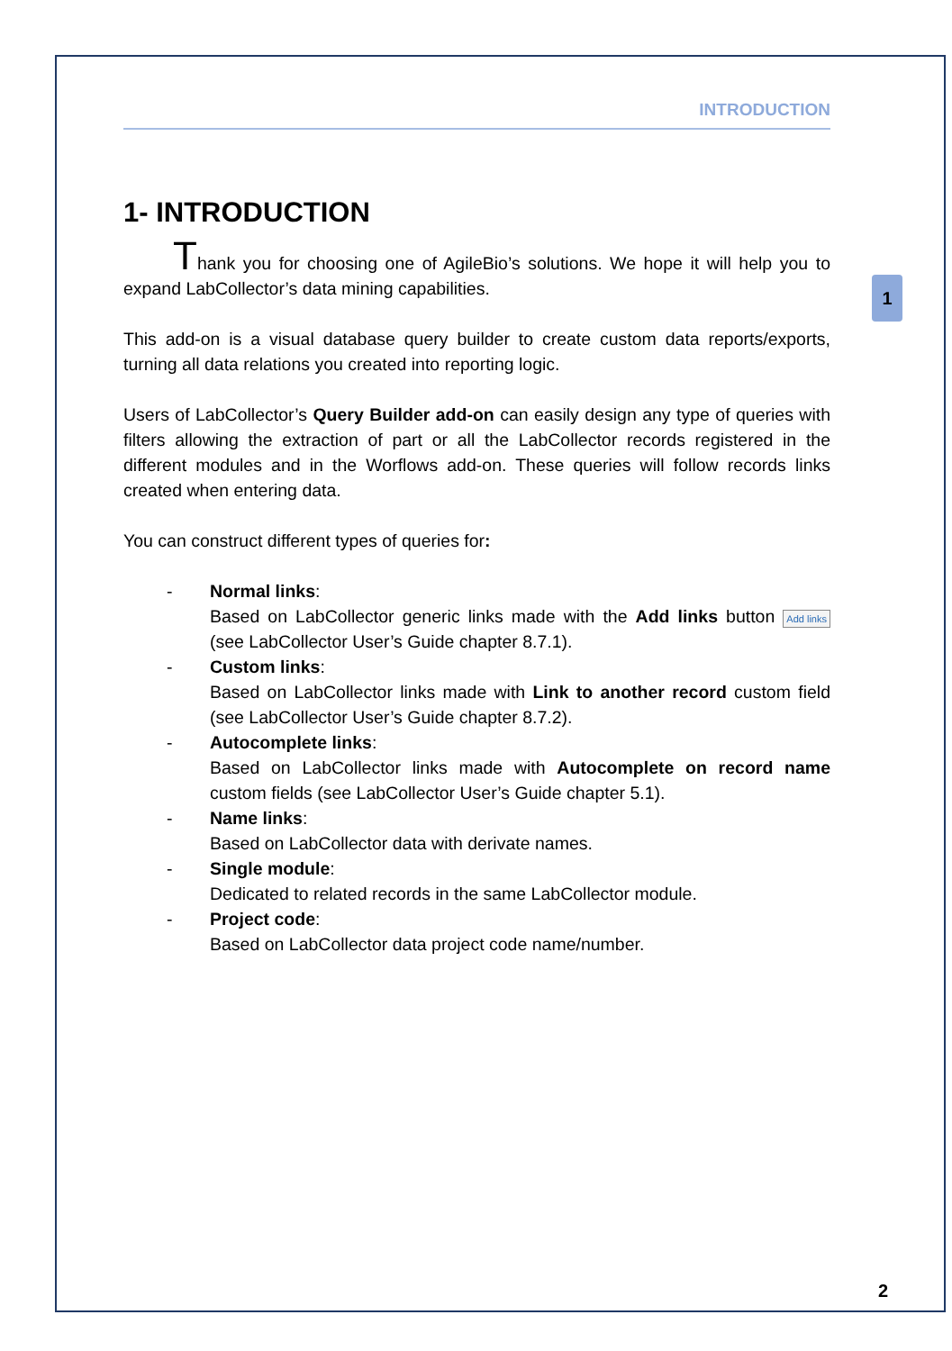INTRODUCTION
1- INTRODUCTION
Thank you for choosing one of AgileBio’s solutions. We hope it will help you to expand LabCollector’s data mining capabilities.
This add-on is a visual database query builder to create custom data reports/exports, turning all data relations you created into reporting logic.
Users of LabCollector’s Query Builder add-on can easily design any type of queries with filters allowing the extraction of part or all the LabCollector records registered in the different modules and in the Worflows add-on. These queries will follow records links created when entering data.
You can construct different types of queries for:
- Normal links:
Based on LabCollector generic links made with the Add links button Add links (see LabCollector User’s Guide chapter 8.7.1).
- Custom links:
Based on LabCollector links made with Link to another record custom field (see LabCollector User’s Guide chapter 8.7.2).
- Autocomplete links:
Based on LabCollector links made with Autocomplete on record name custom fields (see LabCollector User’s Guide chapter 5.1).
- Name links:
Based on LabCollector data with derivate names.
- Single module:
Dedicated to related records in the same LabCollector module.
- Project code:
Based on LabCollector data project code name/number.
1
2